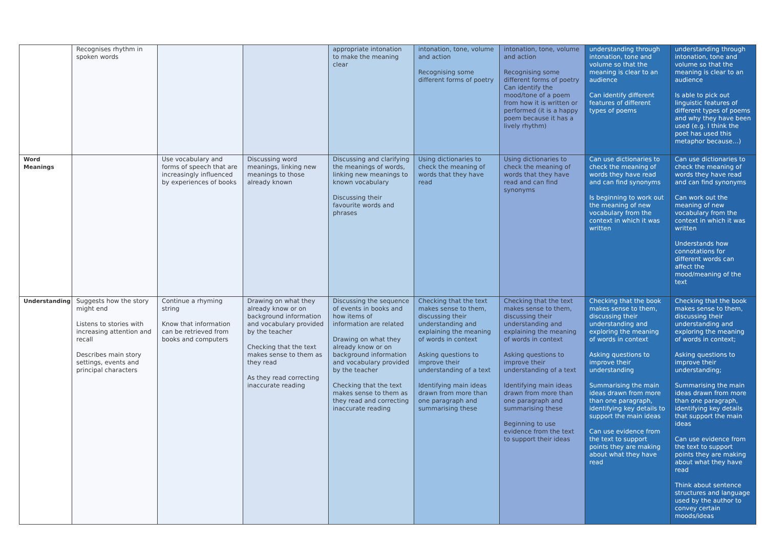| | Recognises rhythm in spoken words | | | appropriate intonation to make the meaning clear | intonation, tone, volume and action Recognising some different forms of poetry | intonation, tone, volume and action Recognising some different forms of poetry Can identify the mood/tone of a poem from how it is written or performed (it is a happy poem because it has a lively rhythm) | understanding through intonation, tone and volume so that the meaning is clear to an audience Can identify different features of different types of poems | understanding through intonation, tone and volume so that the meaning is clear to an audience Is able to pick out linguistic features of different types of poems and why they have been used (e.g. I think the poet has used this metaphor because…) |
| Word Meanings | | Use vocabulary and forms of speech that are increasingly influenced by experiences of books | Discussing word meanings, linking new meanings to those already known | Discussing and clarifying the meanings of words, linking new meanings to known vocabulary Discussing their favourite words and phrases | Using dictionaries to check the meaning of words that they have read | Using dictionaries to check the meaning of words that they have read and can find synonyms | Can use dictionaries to check the meaning of words they have read and can find synonyms Is beginning to work out the meaning of new vocabulary from the context in which it was written | Can use dictionaries to check the meaning of words they have read and can find synonyms Can work out the meaning of new vocabulary from the context in which it was written Understands how connotations for different words can affect the mood/meaning of the text |
| Understanding | Suggests how the story might end Listens to stories with increasing attention and recall Describes main story settings, events and principal characters | Continue a rhyming string Know that information can be retrieved from books and computers | Drawing on what they already know or on background information and vocabulary provided by the teacher Checking that the text makes sense to them as they read As they read correcting inaccurate reading | Discussing the sequence of events in books and how items of information are related Drawing on what they already know or on background information and vocabulary provided by the teacher Checking that the text makes sense to them as they read and correcting inaccurate reading | Checking that the text makes sense to them, discussing their understanding and explaining the meaning of words in context Asking questions to improve their understanding of a text Identifying main ideas drawn from more than one paragraph and summarising these | Checking that the text makes sense to them, discussing their understanding and explaining the meaning of words in context Asking questions to improve their understanding of a text Identifying main ideas drawn from more than one paragraph and summarising these Beginning to use evidence from the text to support their ideas | Checking that the book makes sense to them, discussing their understanding and exploring the meaning of words in context Asking questions to improve their understanding Summarising the main ideas drawn from more than one paragraph, identifying key details to support the main ideas Can use evidence from the text to support points they are making about what they have read | Checking that the book makes sense to them, discussing their understanding and exploring the meaning of words in context; Asking questions to improve their understanding; Summarising the main ideas drawn from more than one paragraph, identifying key details that support the main ideas Can use evidence from the text to support points they are making about what they have read Think about sentence structures and language used by the author to convey certain moods/ideas |